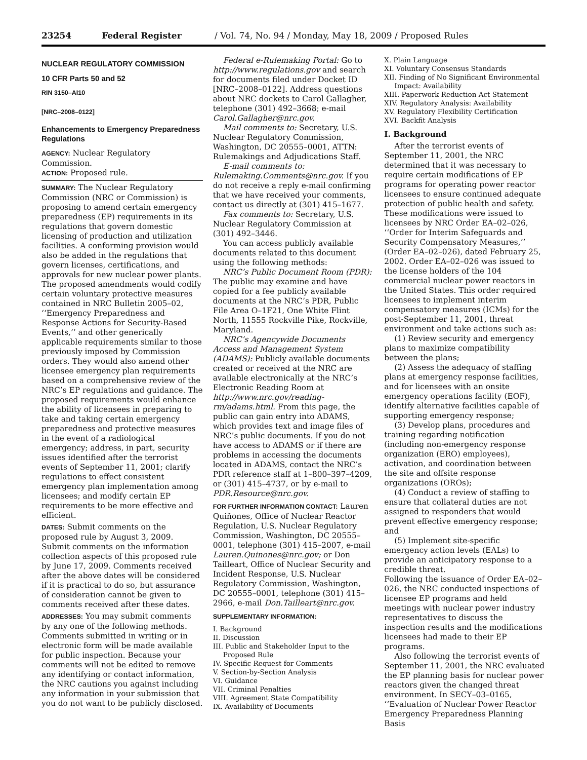23254 Federal Register / Vol. 74, No. 94 / Monday, May 18, 2009 / Proposed Rules
NUCLEAR REGULATORY COMMISSION
10 CFR Parts 50 and 52
RIN 3150–AI10
[NRC–2008–0122]
Enhancements to Emergency Preparedness Regulations
AGENCY: Nuclear Regulatory Commission.
ACTION: Proposed rule.
SUMMARY: The Nuclear Regulatory Commission (NRC or Commission) is proposing to amend certain emergency preparedness (EP) requirements in its regulations that govern domestic licensing of production and utilization facilities. A conforming provision would also be added in the regulations that govern licenses, certifications, and approvals for new nuclear power plants. The proposed amendments would codify certain voluntary protective measures contained in NRC Bulletin 2005–02, ‘‘Emergency Preparedness and Response Actions for Security-Based Events,’’ and other generically applicable requirements similar to those previously imposed by Commission orders. They would also amend other licensee emergency plan requirements based on a comprehensive review of the NRC’s EP regulations and guidance. The proposed requirements would enhance the ability of licensees in preparing to take and taking certain emergency preparedness and protective measures in the event of a radiological emergency; address, in part, security issues identified after the terrorist events of September 11, 2001; clarify regulations to effect consistent emergency plan implementation among licensees; and modify certain EP requirements to be more effective and efficient.
DATES: Submit comments on the proposed rule by August 3, 2009. Submit comments on the information collection aspects of this proposed rule by June 17, 2009. Comments received after the above dates will be considered if it is practical to do so, but assurance of consideration cannot be given to comments received after these dates.
ADDRESSES: You may submit comments by any one of the following methods. Comments submitted in writing or in electronic form will be made available for public inspection. Because your comments will not be edited to remove any identifying or contact information, the NRC cautions you against including any information in your submission that you do not want to be publicly disclosed.
Federal e-Rulemaking Portal: Go to http://www.regulations.gov and search for documents filed under Docket ID [NRC–2008–0122]. Address questions about NRC dockets to Carol Gallagher, telephone (301) 492–3668; e-mail Carol.Gallagher@nrc.gov.
Mail comments to: Secretary, U.S. Nuclear Regulatory Commission, Washington, DC 20555–0001, ATTN: Rulemakings and Adjudications Staff.
E-mail comments to: Rulemaking.Comments@nrc.gov. If you do not receive a reply e-mail confirming that we have received your comments, contact us directly at (301) 415–1677.
Fax comments to: Secretary, U.S. Nuclear Regulatory Commission at (301) 492–3446.
You can access publicly available documents related to this document using the following methods:
NRC’s Public Document Room (PDR): The public may examine and have copied for a fee publicly available documents at the NRC’s PDR, Public File Area O–1F21, One White Flint North, 11555 Rockville Pike, Rockville, Maryland.
NRC’s Agencywide Documents Access and Management System (ADAMS): Publicly available documents created or received at the NRC are available electronically at the NRC’s Electronic Reading Room at http://www.nrc.gov/reading-rm/adams.html. From this page, the public can gain entry into ADAMS, which provides text and image files of NRC’s public documents. If you do not have access to ADAMS or if there are problems in accessing the documents located in ADAMS, contact the NRC’s PDR reference staff at 1–800–397–4209, or (301) 415–4737, or by e-mail to PDR.Resource@nrc.gov.
FOR FURTHER INFORMATION CONTACT: Lauren Quiñones, Office of Nuclear Reactor Regulation, U.S. Nuclear Regulatory Commission, Washington, DC 20555–0001, telephone (301) 415–2007, e-mail Lauren.Quinones@nrc.gov; or Don Tailleart, Office of Nuclear Security and Incident Response, U.S. Nuclear Regulatory Commission, Washington, DC 20555–0001, telephone (301) 415–2966, e-mail Don.Tailleart@nrc.gov.
SUPPLEMENTARY INFORMATION:
I. Background
II. Discussion
III. Public and Stakeholder Input to the Proposed Rule
IV. Specific Request for Comments
V. Section-by-Section Analysis
VI. Guidance
VII. Criminal Penalties
VIII. Agreement State Compatibility
IX. Availability of Documents
X. Plain Language
XI. Voluntary Consensus Standards
XII. Finding of No Significant Environmental Impact: Availability
XIII. Paperwork Reduction Act Statement
XIV. Regulatory Analysis: Availability
XV. Regulatory Flexibility Certification
XVI. Backfit Analysis
I. Background
After the terrorist events of September 11, 2001, the NRC determined that it was necessary to require certain modifications of EP programs for operating power reactor licensees to ensure continued adequate protection of public health and safety. These modifications were issued to licensees by NRC Order EA–02–026, ‘‘Order for Interim Safeguards and Security Compensatory Measures,’’ (Order EA–02–026), dated February 25, 2002. Order EA–02–026 was issued to the license holders of the 104 commercial nuclear power reactors in the United States. This order required licensees to implement interim compensatory measures (ICMs) for the post-September 11, 2001, threat environment and take actions such as:
(1) Review security and emergency plans to maximize compatibility between the plans;
(2) Assess the adequacy of staffing plans at emergency response facilities, and for licensees with an onsite emergency operations facility (EOF), identify alternative facilities capable of supporting emergency response;
(3) Develop plans, procedures and training regarding notification (including non-emergency response organization (ERO) employees), activation, and coordination between the site and offsite response organizations (OROs);
(4) Conduct a review of staffing to ensure that collateral duties are not assigned to responders that would prevent effective emergency response; and
(5) Implement site-specific emergency action levels (EALs) to provide an anticipatory response to a credible threat.
Following the issuance of Order EA–02–026, the NRC conducted inspections of licensee EP programs and held meetings with nuclear power industry representatives to discuss the inspection results and the modifications licensees had made to their EP programs.
Also following the terrorist events of September 11, 2001, the NRC evaluated the EP planning basis for nuclear power reactors given the changed threat environment. In SECY–03–0165, ‘‘Evaluation of Nuclear Power Reactor Emergency Preparedness Planning Basis